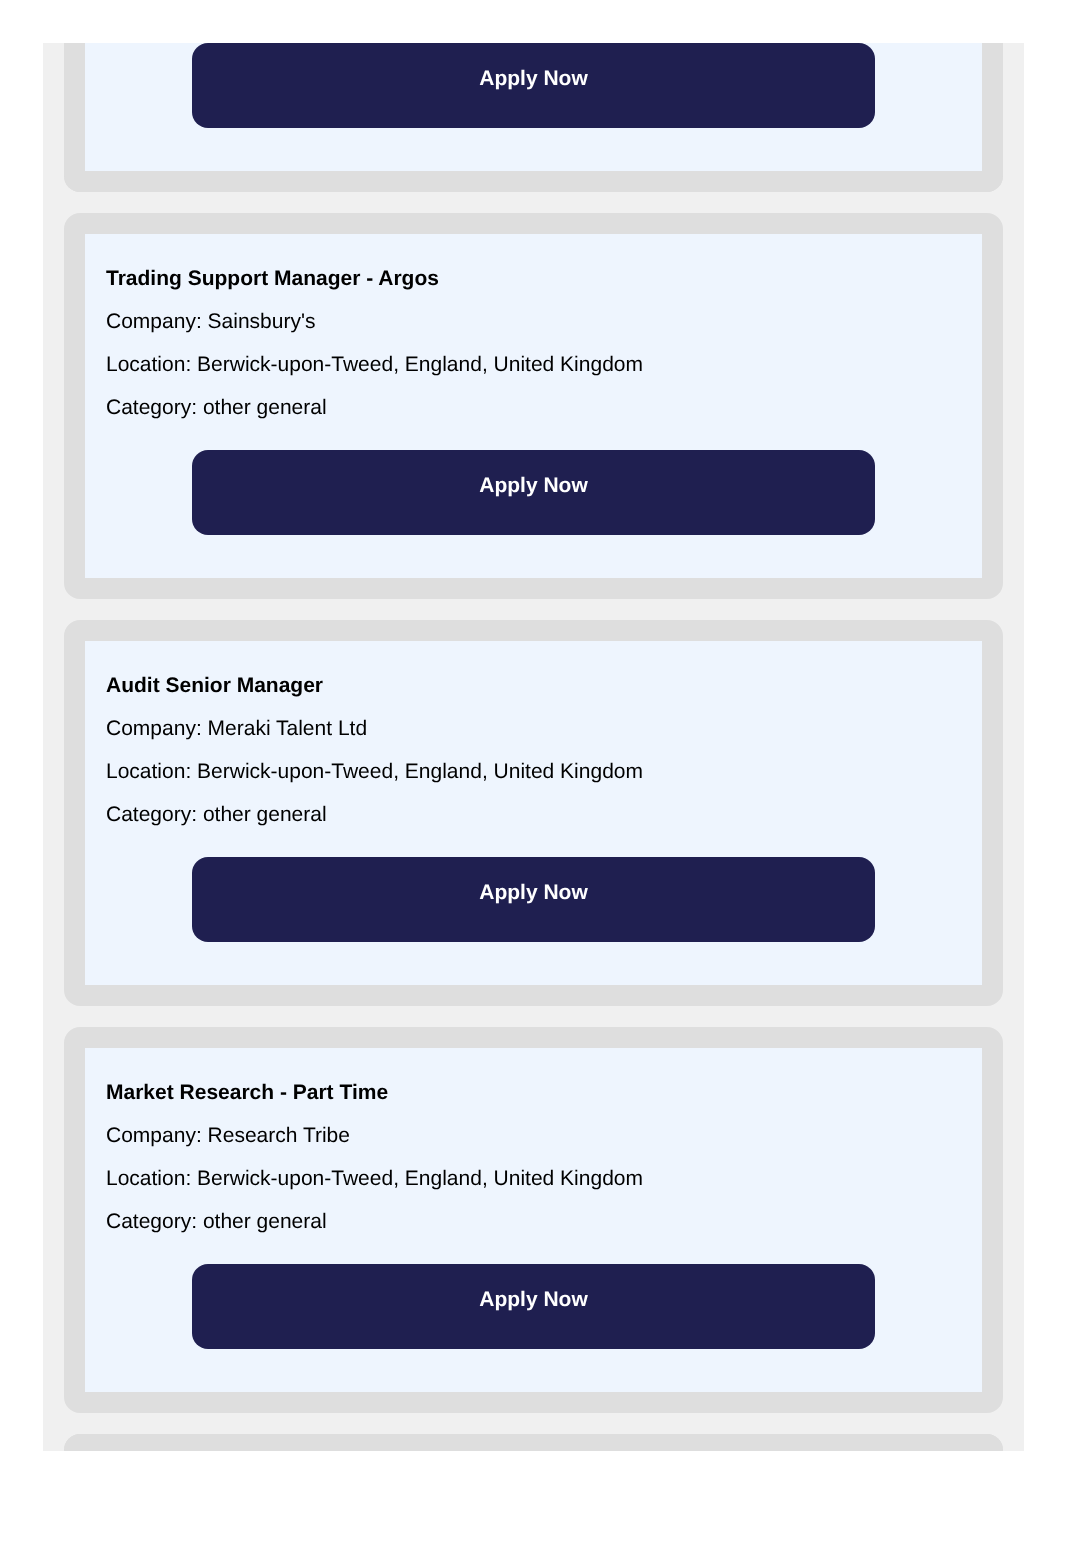Apply Now
Trading Support Manager - Argos
Company: Sainsbury's
Location: Berwick-upon-Tweed, England, United Kingdom
Category: other general
Apply Now
Audit Senior Manager
Company: Meraki Talent Ltd
Location: Berwick-upon-Tweed, England, United Kingdom
Category: other general
Apply Now
Market Research - Part Time
Company: Research Tribe
Location: Berwick-upon-Tweed, England, United Kingdom
Category: other general
Apply Now